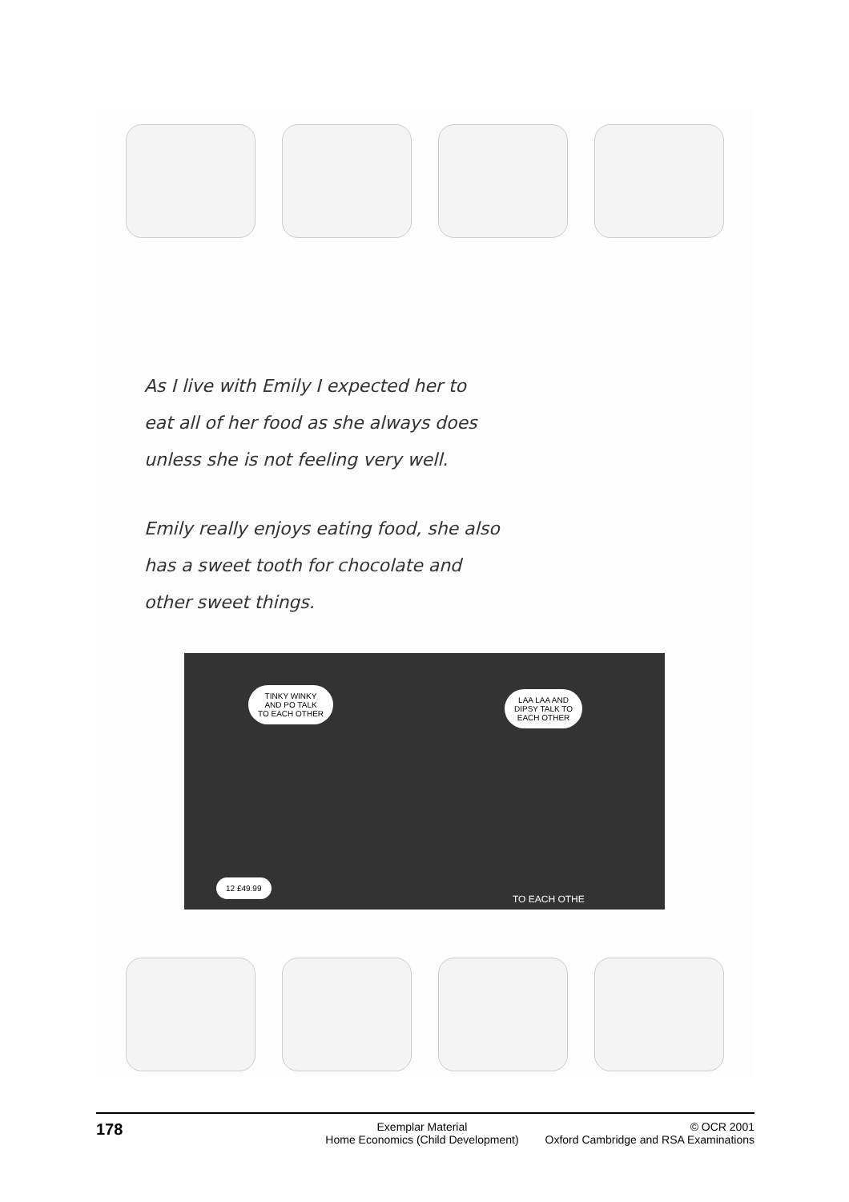As I live with Emily I expected her to
eat all of her food as she always does
unless she is not feeling very well.
Emily really enjoys eating food, she also
has a sweet tooth for chocolate and
other sweet things.
TINKY WINKY
AND PO TALK
TO EACH OTHER
LAA LAA AND
DIPSY TALK TO
EACH OTHER
12 £49.99
TO EACH OTHE
178
Exemplar Material
Home Economics (Child Development)
© OCR 2001
Oxford Cambridge and RSA Examinations